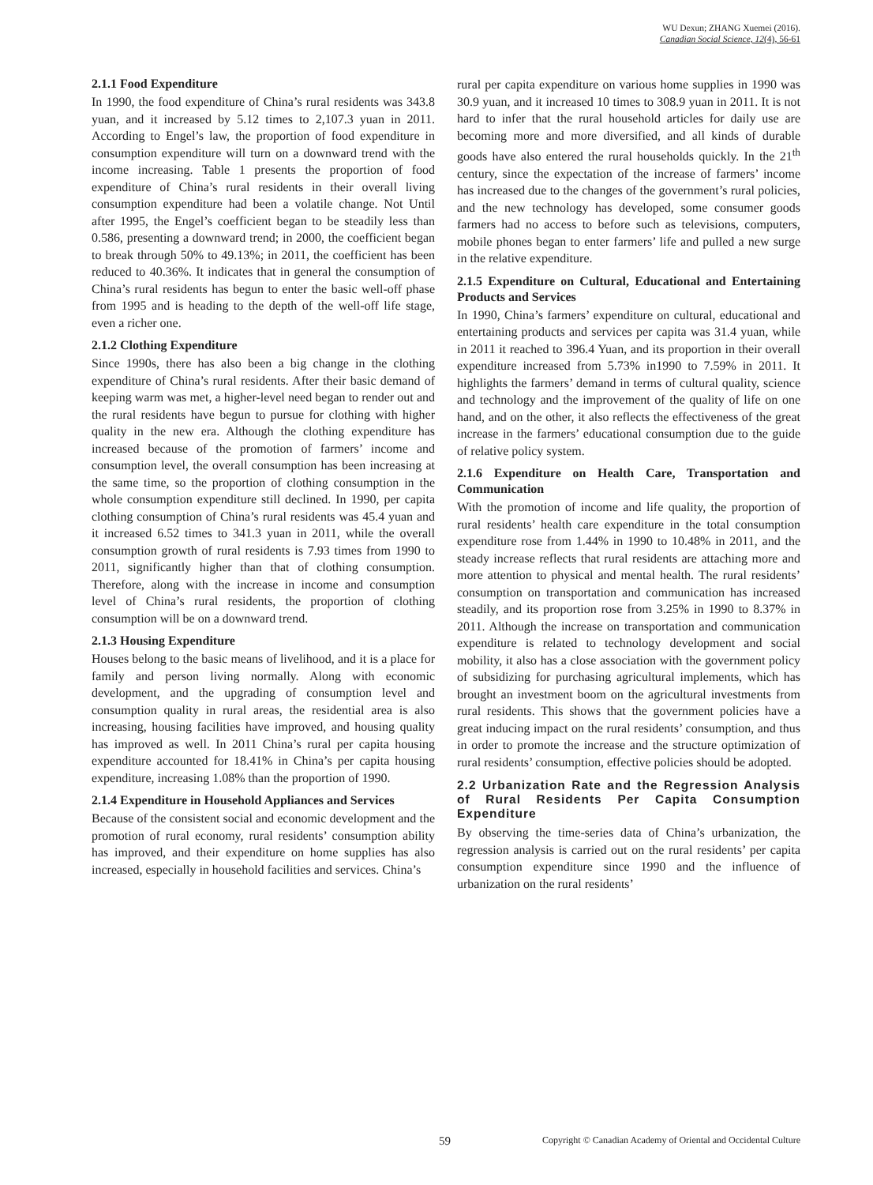WU Dexun; ZHANG Xuemei (2016).
Canadian Social Science, 12(4), 56-61
2.1.1 Food Expenditure
In 1990, the food expenditure of China’s rural residents was 343.8 yuan, and it increased by 5.12 times to 2,107.3 yuan in 2011. According to Engel’s law, the proportion of food expenditure in consumption expenditure will turn on a downward trend with the income increasing. Table 1 presents the proportion of food expenditure of China’s rural residents in their overall living consumption expenditure had been a volatile change. Not Until after 1995, the Engel’s coefficient began to be steadily less than 0.586, presenting a downward trend; in 2000, the coefficient began to break through 50% to 49.13%; in 2011, the coefficient has been reduced to 40.36%. It indicates that in general the consumption of China’s rural residents has begun to enter the basic well-off phase from 1995 and is heading to the depth of the well-off life stage, even a richer one.
2.1.2 Clothing Expenditure
Since 1990s, there has also been a big change in the clothing expenditure of China’s rural residents. After their basic demand of keeping warm was met, a higher-level need began to render out and the rural residents have begun to pursue for clothing with higher quality in the new era. Although the clothing expenditure has increased because of the promotion of farmers’ income and consumption level, the overall consumption has been increasing at the same time, so the proportion of clothing consumption in the whole consumption expenditure still declined. In 1990, per capita clothing consumption of China’s rural residents was 45.4 yuan and it increased 6.52 times to 341.3 yuan in 2011, while the overall consumption growth of rural residents is 7.93 times from 1990 to 2011, significantly higher than that of clothing consumption. Therefore, along with the increase in income and consumption level of China’s rural residents, the proportion of clothing consumption will be on a downward trend.
2.1.3 Housing Expenditure
Houses belong to the basic means of livelihood, and it is a place for family and person living normally. Along with economic development, and the upgrading of consumption level and consumption quality in rural areas, the residential area is also increasing, housing facilities have improved, and housing quality has improved as well. In 2011 China’s rural per capita housing expenditure accounted for 18.41% in China’s per capita housing expenditure, increasing 1.08% than the proportion of 1990.
2.1.4 Expenditure in Household Appliances and Services
Because of the consistent social and economic development and the promotion of rural economy, rural residents’ consumption ability has improved, and their expenditure on home supplies has also increased, especially in household facilities and services. China’s
rural per capita expenditure on various home supplies in 1990 was 30.9 yuan, and it increased 10 times to 308.9 yuan in 2011. It is not hard to infer that the rural household articles for daily use are becoming more and more diversified, and all kinds of durable goods have also entered the rural households quickly. In the 21<sup>th</sup> century, since the expectation of the increase of farmers’ income has increased due to the changes of the government’s rural policies, and the new technology has developed, some consumer goods farmers had no access to before such as televisions, computers, mobile phones began to enter farmers’ life and pulled a new surge in the relative expenditure.
2.1.5 Expenditure on Cultural, Educational and Entertaining Products and Services
In 1990, China’s farmers’ expenditure on cultural, educational and entertaining products and services per capita was 31.4 yuan, while in 2011 it reached to 396.4 Yuan, and its proportion in their overall expenditure increased from 5.73% in1990 to 7.59% in 2011. It highlights the farmers’ demand in terms of cultural quality, science and technology and the improvement of the quality of life on one hand, and on the other, it also reflects the effectiveness of the great increase in the farmers’ educational consumption due to the guide of relative policy system.
2.1.6 Expenditure on Health Care, Transportation and Communication
With the promotion of income and life quality, the proportion of rural residents’ health care expenditure in the total consumption expenditure rose from 1.44% in 1990 to 10.48% in 2011, and the steady increase reflects that rural residents are attaching more and more attention to physical and mental health. The rural residents’ consumption on transportation and communication has increased steadily, and its proportion rose from 3.25% in 1990 to 8.37% in 2011. Although the increase on transportation and communication expenditure is related to technology development and social mobility, it also has a close association with the government policy of subsidizing for purchasing agricultural implements, which has brought an investment boom on the agricultural investments from rural residents. This shows that the government policies have a great inducing impact on the rural residents’ consumption, and thus in order to promote the increase and the structure optimization of rural residents’ consumption, effective policies should be adopted.
2.2 Urbanization Rate and the Regression Analysis of Rural Residents Per Capita Consumption Expenditure
By observing the time-series data of China’s urbanization, the regression analysis is carried out on the rural residents’ per capita consumption expenditure since 1990 and the influence of urbanization on the rural residents’
59 Copyright © Canadian Academy of Oriental and Occidental Culture